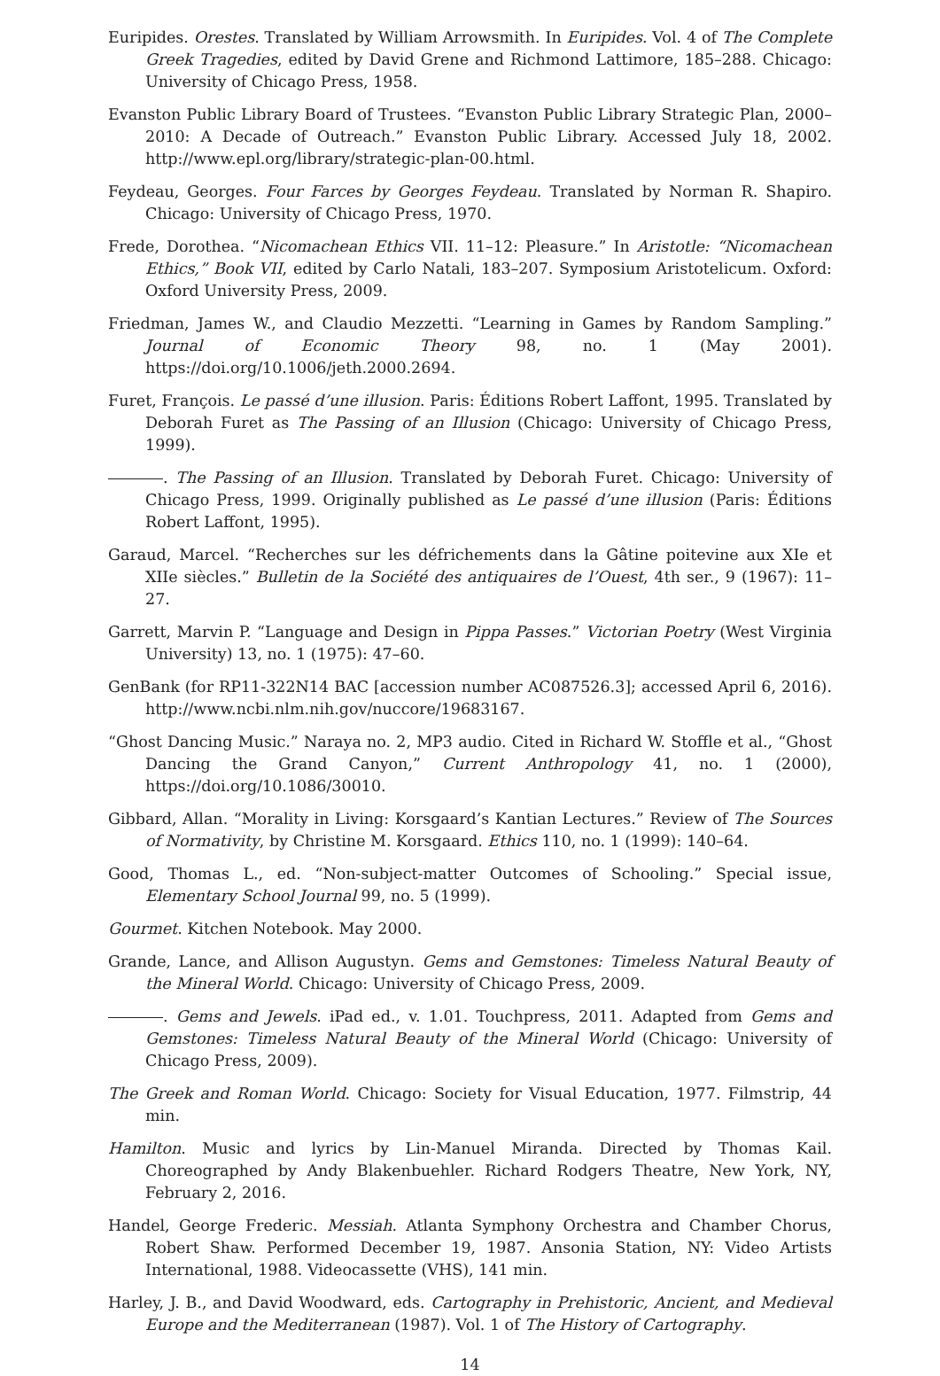Euripides. Orestes. Translated by William Arrowsmith. In Euripides. Vol. 4 of The Complete Greek Tragedies, edited by David Grene and Richmond Lattimore, 185–288. Chicago: University of Chicago Press, 1958.
Evanston Public Library Board of Trustees. “Evanston Public Library Strategic Plan, 2000–2010: A Decade of Outreach.” Evanston Public Library. Accessed July 18, 2002. http://www.epl.org/library/strategic-plan-00.html.
Feydeau, Georges. Four Farces by Georges Feydeau. Translated by Norman R. Shapiro. Chicago: University of Chicago Press, 1970.
Frede, Dorothea. “Nicomachean Ethics VII. 11–12: Pleasure.” In Aristotle: “Nicomachean Ethics,” Book VII, edited by Carlo Natali, 183–207. Symposium Aristotelicum. Oxford: Oxford University Press, 2009.
Friedman, James W., and Claudio Mezzetti. “Learning in Games by Random Sampling.” Journal of Economic Theory 98, no. 1 (May 2001). https://doi.org/10.1006/jeth.2000.2694.
Furet, François. Le passé d’une illusion. Paris: Éditions Robert Laffont, 1995. Translated by Deborah Furet as The Passing of an Illusion (Chicago: University of Chicago Press, 1999).
. The Passing of an Illusion. Translated by Deborah Furet. Chicago: University of Chicago Press, 1999. Originally published as Le passé d’une illusion (Paris: Éditions Robert Laffont, 1995).
Garaud, Marcel. “Recherches sur les défrichements dans la Gâtine poitevine aux XIe et XIIe siècles.” Bulletin de la Société des antiquaires de l’Ouest, 4th ser., 9 (1967): 11–27.
Garrett, Marvin P. “Language and Design in Pippa Passes.” Victorian Poetry (West Virginia University) 13, no. 1 (1975): 47–60.
GenBank (for RP11-322N14 BAC [accession number AC087526.3]; accessed April 6, 2016). http://www.ncbi.nlm.nih.gov/nuccore/19683167.
“Ghost Dancing Music.” Naraya no. 2, MP3 audio. Cited in Richard W. Stoffle et al., “Ghost Dancing the Grand Canyon,” Current Anthropology 41, no. 1 (2000), https://doi.org/10.1086/30010.
Gibbard, Allan. “Morality in Living: Korsgaard’s Kantian Lectures.” Review of The Sources of Normativity, by Christine M. Korsgaard. Ethics 110, no. 1 (1999): 140–64.
Good, Thomas L., ed. “Non-subject-matter Outcomes of Schooling.” Special issue, Elementary School Journal 99, no. 5 (1999).
Gourmet. Kitchen Notebook. May 2000.
Grande, Lance, and Allison Augustyn. Gems and Gemstones: Timeless Natural Beauty of the Mineral World. Chicago: University of Chicago Press, 2009.
. Gems and Jewels. iPad ed., v. 1.01. Touchpress, 2011. Adapted from Gems and Gemstones: Timeless Natural Beauty of the Mineral World (Chicago: University of Chicago Press, 2009).
The Greek and Roman World. Chicago: Society for Visual Education, 1977. Filmstrip, 44 min.
Hamilton. Music and lyrics by Lin-Manuel Miranda. Directed by Thomas Kail. Choreographed by Andy Blakenbuehler. Richard Rodgers Theatre, New York, NY, February 2, 2016.
Handel, George Frederic. Messiah. Atlanta Symphony Orchestra and Chamber Chorus, Robert Shaw. Performed December 19, 1987. Ansonia Station, NY: Video Artists International, 1988. Videocassette (VHS), 141 min.
Harley, J. B., and David Woodward, eds. Cartography in Prehistoric, Ancient, and Medieval Europe and the Mediterranean (1987). Vol. 1 of The History of Cartography.
14